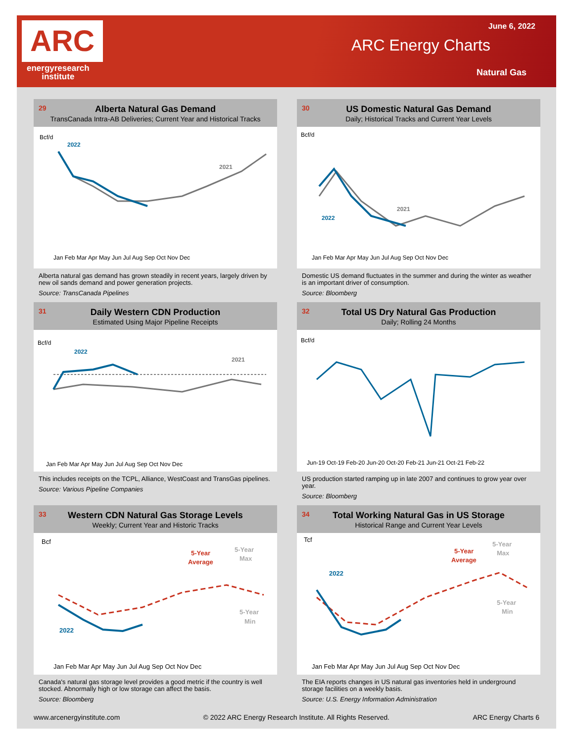ARC
energyresearch
institute
June 6, 2022
ARC Energy Charts
Natural Gas
29
Alberta Natural Gas Demand
TransCanada Intra-AB Deliveries; Current Year and Historical Tracks
Bcf/d
2022
2021
Jan Feb Mar Apr May Jun Jul Aug Sep Oct Nov Dec
Alberta natural gas demand has grown steadily in recent years, largely driven by new oil sands demand and power generation projects.
Source: TransCanada Pipelines
30
US Domestic Natural Gas Demand
Daily; Historical Tracks and Current Year Levels
Bcf/d
2022
2021
Jan Feb Mar Apr May Jun Jul Aug Sep Oct Nov Dec
Domestic US demand fluctuates in the summer and during the winter as weather is an important driver of consumption.
Source: Bloomberg
31
Daily Western CDN Production
Estimated Using Major Pipeline Receipts
Bcf/d
2022
2021
Jan Feb Mar Apr May Jun Jul Aug Sep Oct Nov Dec
This includes receipts on the TCPL, Alliance, WestCoast and TransGas pipelines.
Source: Various Pipeline Companies
32
Total US Dry Natural Gas Production
Daily; Rolling 24 Months
Bcf/d
Jun-19 Oct-19 Feb-20 Jun-20 Oct-20 Feb-21 Jun-21 Oct-21 Feb-22
US production started ramping up in late 2007 and continues to grow year over year.
Source: Bloomberg
33
Western CDN Natural Gas Storage Levels
Weekly; Current Year and Historic Tracks
Bcf
5-Year
Average
5-Year
Max
5-Year
Min
2022
Jan Feb Mar Apr May Jun Jul Aug Sep Oct Nov Dec
Canada's natural gas storage level provides a good metric if the country is well stocked. Abnormally high or low storage can affect the basis.
Source: Bloomberg
34
Total Working Natural Gas in US Storage
Historical Range and Current Year Levels
Tcf
5-Year
Average
5-Year
Max
5-Year
Min
2022
Jan Feb Mar Apr May Jun Jul Aug Sep Oct Nov Dec
The EIA reports changes in US natural gas inventories held in underground storage facilities on a weekly basis.
Source: U.S. Energy Information Administration
www.arcenergyinstitute.com © 2022 ARC Energy Research Institute. All Rights Reserved. ARC Energy Charts 6